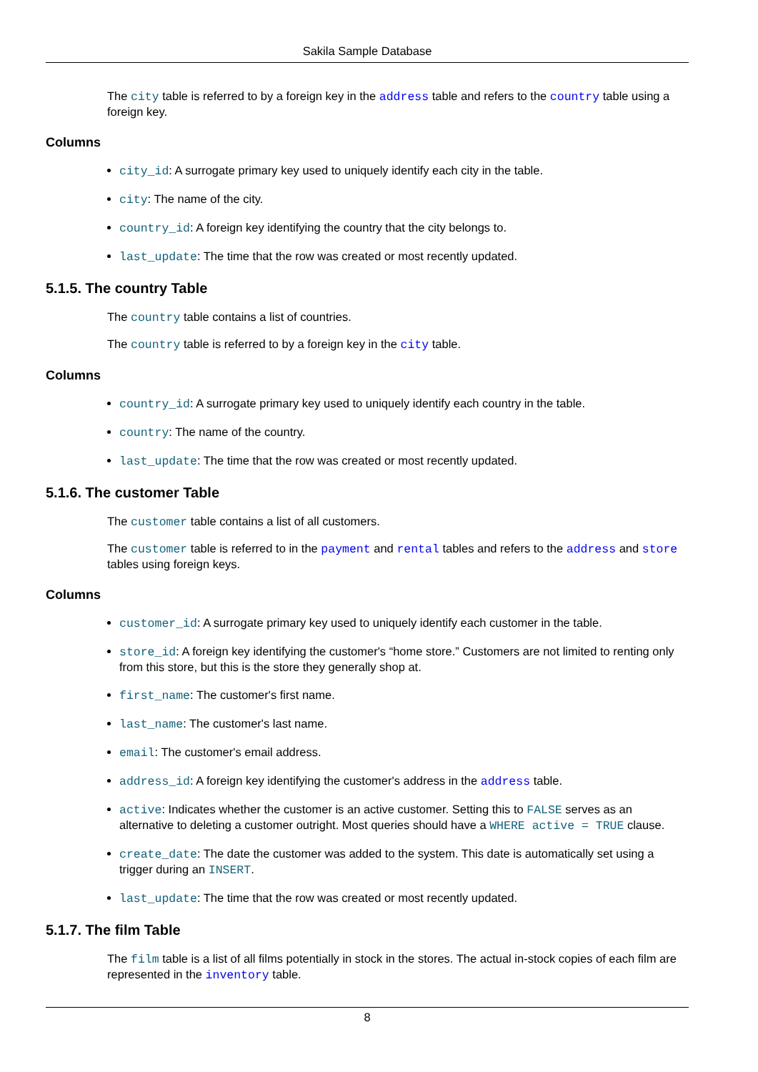Sakila Sample Database
The city table is referred to by a foreign key in the address table and refers to the country table using a foreign key.
Columns
city_id: A surrogate primary key used to uniquely identify each city in the table.
city: The name of the city.
country_id: A foreign key identifying the country that the city belongs to.
last_update: The time that the row was created or most recently updated.
5.1.5. The country Table
The country table contains a list of countries.
The country table is referred to by a foreign key in the city table.
Columns
country_id: A surrogate primary key used to uniquely identify each country in the table.
country: The name of the country.
last_update: The time that the row was created or most recently updated.
5.1.6. The customer Table
The customer table contains a list of all customers.
The customer table is referred to in the payment and rental tables and refers to the address and store tables using foreign keys.
Columns
customer_id: A surrogate primary key used to uniquely identify each customer in the table.
store_id: A foreign key identifying the customer's “home store.” Customers are not limited to renting only from this store, but this is the store they generally shop at.
first_name: The customer's first name.
last_name: The customer's last name.
email: The customer's email address.
address_id: A foreign key identifying the customer's address in the address table.
active: Indicates whether the customer is an active customer. Setting this to FALSE serves as an alternative to deleting a customer outright. Most queries should have a WHERE active = TRUE clause.
create_date: The date the customer was added to the system. This date is automatically set using a trigger during an INSERT.
last_update: The time that the row was created or most recently updated.
5.1.7. The film Table
The film table is a list of all films potentially in stock in the stores. The actual in-stock copies of each film are represented in the inventory table.
8